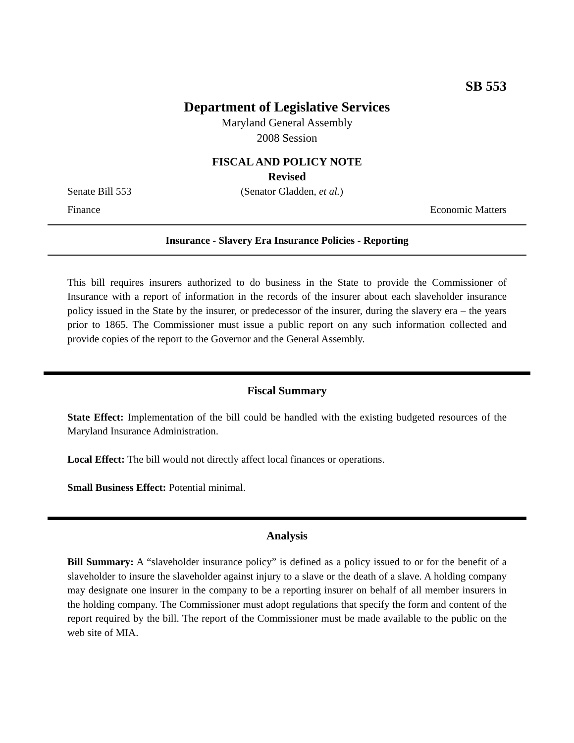SB 553
Department of Legislative Services
Maryland General Assembly
2008 Session
FISCAL AND POLICY NOTE
Revised
Senate Bill 553 (Senator Gladden, et al.)
Finance Economic Matters
Insurance - Slavery Era Insurance Policies - Reporting
This bill requires insurers authorized to do business in the State to provide the Commissioner of Insurance with a report of information in the records of the insurer about each slaveholder insurance policy issued in the State by the insurer, or predecessor of the insurer, during the slavery era – the years prior to 1865. The Commissioner must issue a public report on any such information collected and provide copies of the report to the Governor and the General Assembly.
Fiscal Summary
State Effect: Implementation of the bill could be handled with the existing budgeted resources of the Maryland Insurance Administration.
Local Effect: The bill would not directly affect local finances or operations.
Small Business Effect: Potential minimal.
Analysis
Bill Summary: A “slaveholder insurance policy” is defined as a policy issued to or for the benefit of a slaveholder to insure the slaveholder against injury to a slave or the death of a slave. A holding company may designate one insurer in the company to be a reporting insurer on behalf of all member insurers in the holding company. The Commissioner must adopt regulations that specify the form and content of the report required by the bill. The report of the Commissioner must be made available to the public on the web site of MIA.